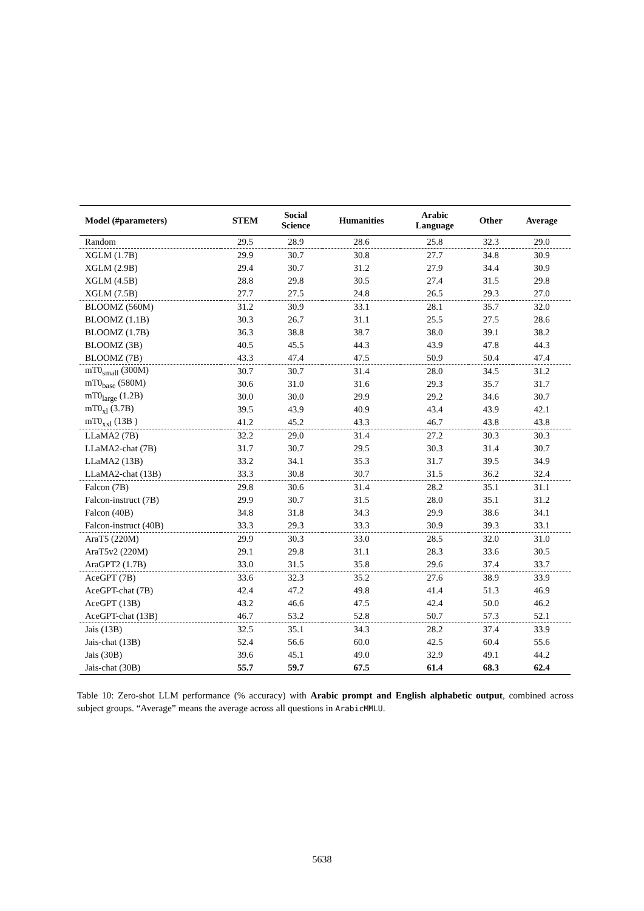| Model (#parameters) | STEM | Social Science | Humanities | Arabic Language | Other | Average |
| --- | --- | --- | --- | --- | --- | --- |
| Random | 29.5 | 28.9 | 28.6 | 25.8 | 32.3 | 29.0 |
| XGLM (1.7B) | 29.9 | 30.7 | 30.8 | 27.7 | 34.8 | 30.9 |
| XGLM (2.9B) | 29.4 | 30.7 | 31.2 | 27.9 | 34.4 | 30.9 |
| XGLM (4.5B) | 28.8 | 29.8 | 30.5 | 27.4 | 31.5 | 29.8 |
| XGLM (7.5B) | 27.7 | 27.5 | 24.8 | 26.5 | 29.3 | 27.0 |
| BLOOMZ (560M) | 31.2 | 30.9 | 33.1 | 28.1 | 35.7 | 32.0 |
| BLOOMZ (1.1B) | 30.3 | 26.7 | 31.1 | 25.5 | 27.5 | 28.6 |
| BLOOMZ (1.7B) | 36.3 | 38.8 | 38.7 | 38.0 | 39.1 | 38.2 |
| BLOOMZ (3B) | 40.5 | 45.5 | 44.3 | 43.9 | 47.8 | 44.3 |
| BLOOMZ (7B) | 43.3 | 47.4 | 47.5 | 50.9 | 50.4 | 47.4 |
| mT0<sub>small</sub> (300M) | 30.7 | 30.7 | 31.4 | 28.0 | 34.5 | 31.2 |
| mT0<sub>base</sub> (580M) | 30.6 | 31.0 | 31.6 | 29.3 | 35.7 | 31.7 |
| mT0<sub>large</sub> (1.2B) | 30.0 | 30.0 | 29.9 | 29.2 | 34.6 | 30.7 |
| mT0<sub>xl</sub> (3.7B) | 39.5 | 43.9 | 40.9 | 43.4 | 43.9 | 42.1 |
| mT0<sub>xxl</sub> (13B ) | 41.2 | 45.2 | 43.3 | 46.7 | 43.8 | 43.8 |
| LLaMA2 (7B) | 32.2 | 29.0 | 31.4 | 27.2 | 30.3 | 30.3 |
| LLaMA2-chat (7B) | 31.7 | 30.7 | 29.5 | 30.3 | 31.4 | 30.7 |
| LLaMA2 (13B) | 33.2 | 34.1 | 35.3 | 31.7 | 39.5 | 34.9 |
| LLaMA2-chat (13B) | 33.3 | 30.8 | 30.7 | 31.5 | 36.2 | 32.4 |
| Falcon (7B) | 29.8 | 30.6 | 31.4 | 28.2 | 35.1 | 31.1 |
| Falcon-instruct (7B) | 29.9 | 30.7 | 31.5 | 28.0 | 35.1 | 31.2 |
| Falcon (40B) | 34.8 | 31.8 | 34.3 | 29.9 | 38.6 | 34.1 |
| Falcon-instruct (40B) | 33.3 | 29.3 | 33.3 | 30.9 | 39.3 | 33.1 |
| AraT5 (220M) | 29.9 | 30.3 | 33.0 | 28.5 | 32.0 | 31.0 |
| AraT5v2 (220M) | 29.1 | 29.8 | 31.1 | 28.3 | 33.6 | 30.5 |
| AraGPT2 (1.7B) | 33.0 | 31.5 | 35.8 | 29.6 | 37.4 | 33.7 |
| AceGPT (7B) | 33.6 | 32.3 | 35.2 | 27.6 | 38.9 | 33.9 |
| AceGPT-chat (7B) | 42.4 | 47.2 | 49.8 | 41.4 | 51.3 | 46.9 |
| AceGPT (13B) | 43.2 | 46.6 | 47.5 | 42.4 | 50.0 | 46.2 |
| AceGPT-chat (13B) | 46.7 | 53.2 | 52.8 | 50.7 | 57.3 | 52.1 |
| Jais (13B) | 32.5 | 35.1 | 34.3 | 28.2 | 37.4 | 33.9 |
| Jais-chat (13B) | 52.4 | 56.6 | 60.0 | 42.5 | 60.4 | 55.6 |
| Jais (30B) | 39.6 | 45.1 | 49.0 | 32.9 | 49.1 | 44.2 |
| Jais-chat (30B) | 55.7 | 59.7 | 67.5 | 61.4 | 68.3 | 62.4 |
Table 10: Zero-shot LLM performance (% accuracy) with Arabic prompt and English alphabetic output, combined across subject groups. “Average” means the average across all questions in ArabicMMLU.
5638